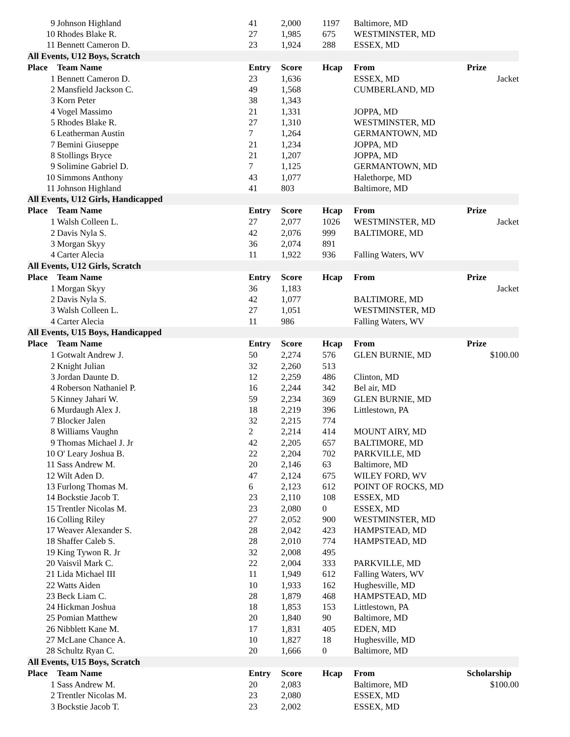| 9 | Johnson Highland | 41 | 2,000 | 1197 | Baltimore, MD | |
| 10 | Rhodes Blake R. | 27 | 1,985 | 675 | WESTMINSTER, MD | |
| 11 | Bennett Cameron D. | 23 | 1,924 | 288 | ESSEX, MD | |
| All Events, U12 Boys, Scratch | | | | | | |
| Place | Team Name | Entry | Score | Hcap | From | Prize |
| 1 | Bennett Cameron D. | 23 | 1,636 | | ESSEX, MD | Jacket |
| 2 | Mansfield Jackson C. | 49 | 1,568 | | CUMBERLAND, MD | |
| 3 | Korn Peter | 38 | 1,343 | | | |
| 4 | Vogel Massimo | 21 | 1,331 | | JOPPA, MD | |
| 5 | Rhodes Blake R. | 27 | 1,310 | | WESTMINSTER, MD | |
| 6 | Leatherman Austin | 7 | 1,264 | | GERMANTOWN, MD | |
| 7 | Bemini Giuseppe | 21 | 1,234 | | JOPPA, MD | |
| 8 | Stollings Bryce | 21 | 1,207 | | JOPPA, MD | |
| 9 | Solimine Gabriel D. | 7 | 1,125 | | GERMANTOWN, MD | |
| 10 | Simmons Anthony | 43 | 1,077 | | Halethorpe, MD | |
| 11 | Johnson Highland | 41 | 803 | | Baltimore, MD | |
| All Events, U12 Girls, Handicapped | | | | | | |
| Place | Team Name | Entry | Score | Hcap | From | Prize |
| 1 | Walsh Colleen L. | 27 | 2,077 | 1026 | WESTMINSTER, MD | Jacket |
| 2 | Davis Nyla S. | 42 | 2,076 | 999 | BALTIMORE, MD | |
| 3 | Morgan Skyy | 36 | 2,074 | 891 | | |
| 4 | Carter Alecia | 11 | 1,922 | 936 | Falling Waters, WV | |
| All Events, U12 Girls, Scratch | | | | | | |
| Place | Team Name | Entry | Score | Hcap | From | Prize |
| 1 | Morgan Skyy | 36 | 1,183 | | | Jacket |
| 2 | Davis Nyla S. | 42 | 1,077 | | BALTIMORE, MD | |
| 3 | Walsh Colleen L. | 27 | 1,051 | | WESTMINSTER, MD | |
| 4 | Carter Alecia | 11 | 986 | | Falling Waters, WV | |
| All Events, U15 Boys, Handicapped | | | | | | |
| Place | Team Name | Entry | Score | Hcap | From | Prize |
| 1 | Gotwalt Andrew J. | 50 | 2,274 | 576 | GLEN BURNIE, MD | $100.00 |
| 2 | Knight Julian | 32 | 2,260 | 513 | | |
| 3 | Jordan Daunte D. | 12 | 2,259 | 486 | Clinton, MD | |
| 4 | Roberson Nathaniel P. | 16 | 2,244 | 342 | Bel air, MD | |
| 5 | Kinney Jahari W. | 59 | 2,234 | 369 | GLEN BURNIE, MD | |
| 6 | Murdaugh Alex J. | 18 | 2,219 | 396 | Littlestown, PA | |
| 7 | Blocker Jalen | 32 | 2,215 | 774 | | |
| 8 | Williams Vaughn | 2 | 2,214 | 414 | MOUNT AIRY, MD | |
| 9 | Thomas Michael J. Jr | 42 | 2,205 | 657 | BALTIMORE, MD | |
| 10 | O' Leary Joshua B. | 22 | 2,204 | 702 | PARKVILLE, MD | |
| 11 | Sass Andrew M. | 20 | 2,146 | 63 | Baltimore, MD | |
| 12 | Wilt Aden D. | 47 | 2,124 | 675 | WILEY FORD, WV | |
| 13 | Furlong Thomas M. | 6 | 2,123 | 612 | POINT OF ROCKS, MD | |
| 14 | Bockstie Jacob T. | 23 | 2,110 | 108 | ESSEX, MD | |
| 15 | Trentler Nicolas M. | 23 | 2,080 | 0 | ESSEX, MD | |
| 16 | Colling Riley | 27 | 2,052 | 900 | WESTMINSTER, MD | |
| 17 | Weaver Alexander S. | 28 | 2,042 | 423 | HAMPSTEAD, MD | |
| 18 | Shaffer Caleb S. | 28 | 2,010 | 774 | HAMPSTEAD, MD | |
| 19 | King Tywon R. Jr | 32 | 2,008 | 495 | | |
| 20 | Vaisvil Mark C. | 22 | 2,004 | 333 | PARKVILLE, MD | |
| 21 | Lida Michael III | 11 | 1,949 | 612 | Falling Waters, WV | |
| 22 | Watts Aiden | 10 | 1,933 | 162 | Hughesville, MD | |
| 23 | Beck Liam C. | 28 | 1,879 | 468 | HAMPSTEAD, MD | |
| 24 | Hickman Joshua | 18 | 1,853 | 153 | Littlestown, PA | |
| 25 | Pomian Matthew | 20 | 1,840 | 90 | Baltimore, MD | |
| 26 | Nibblett Kane M. | 17 | 1,831 | 405 | EDEN, MD | |
| 27 | McLane Chance A. | 10 | 1,827 | 18 | Hughesville, MD | |
| 28 | Schultz Ryan C. | 20 | 1,666 | 0 | Baltimore, MD | |
| All Events, U15 Boys, Scratch | | | | | | |
| Place | Team Name | Entry | Score | Hcap | From | Scholarship |
| 1 | Sass Andrew M. | 20 | 2,083 | | Baltimore, MD | $100.00 |
| 2 | Trentler Nicolas M. | 23 | 2,080 | | ESSEX, MD | |
| 3 | Bockstie Jacob T. | 23 | 2,002 | | ESSEX, MD | |